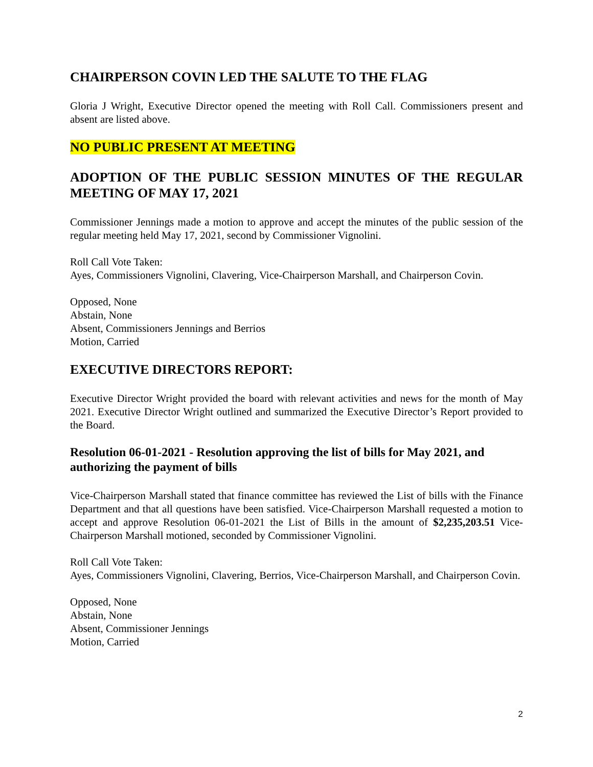CHAIRPERSON COVIN LED THE SALUTE TO THE FLAG
Gloria J Wright, Executive Director opened the meeting with Roll Call. Commissioners present and absent are listed above.
NO PUBLIC PRESENT AT MEETING
ADOPTION OF THE PUBLIC SESSION MINUTES OF THE REGULAR MEETING OF MAY 17, 2021
Commissioner Jennings made a motion to approve and accept the minutes of the public session of the regular meeting held May 17, 2021, second by Commissioner Vignolini.
Roll Call Vote Taken:
Ayes, Commissioners Vignolini, Clavering, Vice-Chairperson Marshall, and Chairperson Covin.
Opposed, None
Abstain, None
Absent, Commissioners Jennings and Berrios
Motion, Carried
EXECUTIVE DIRECTORS REPORT:
Executive Director Wright provided the board with relevant activities and news for the month of May 2021. Executive Director Wright outlined and summarized the Executive Director’s Report provided to the Board.
Resolution 06-01-2021 - Resolution approving the list of bills for May 2021, and authorizing the payment of bills
Vice-Chairperson Marshall stated that finance committee has reviewed the List of bills with the Finance Department and that all questions have been satisfied. Vice-Chairperson Marshall requested a motion to accept and approve Resolution 06-01-2021 the List of Bills in the amount of $2,235,203.51 Vice-Chairperson Marshall motioned, seconded by Commissioner Vignolini.
Roll Call Vote Taken:
Ayes, Commissioners Vignolini, Clavering, Berrios, Vice-Chairperson Marshall, and Chairperson Covin.
Opposed, None
Abstain, None
Absent, Commissioner Jennings
Motion, Carried
2